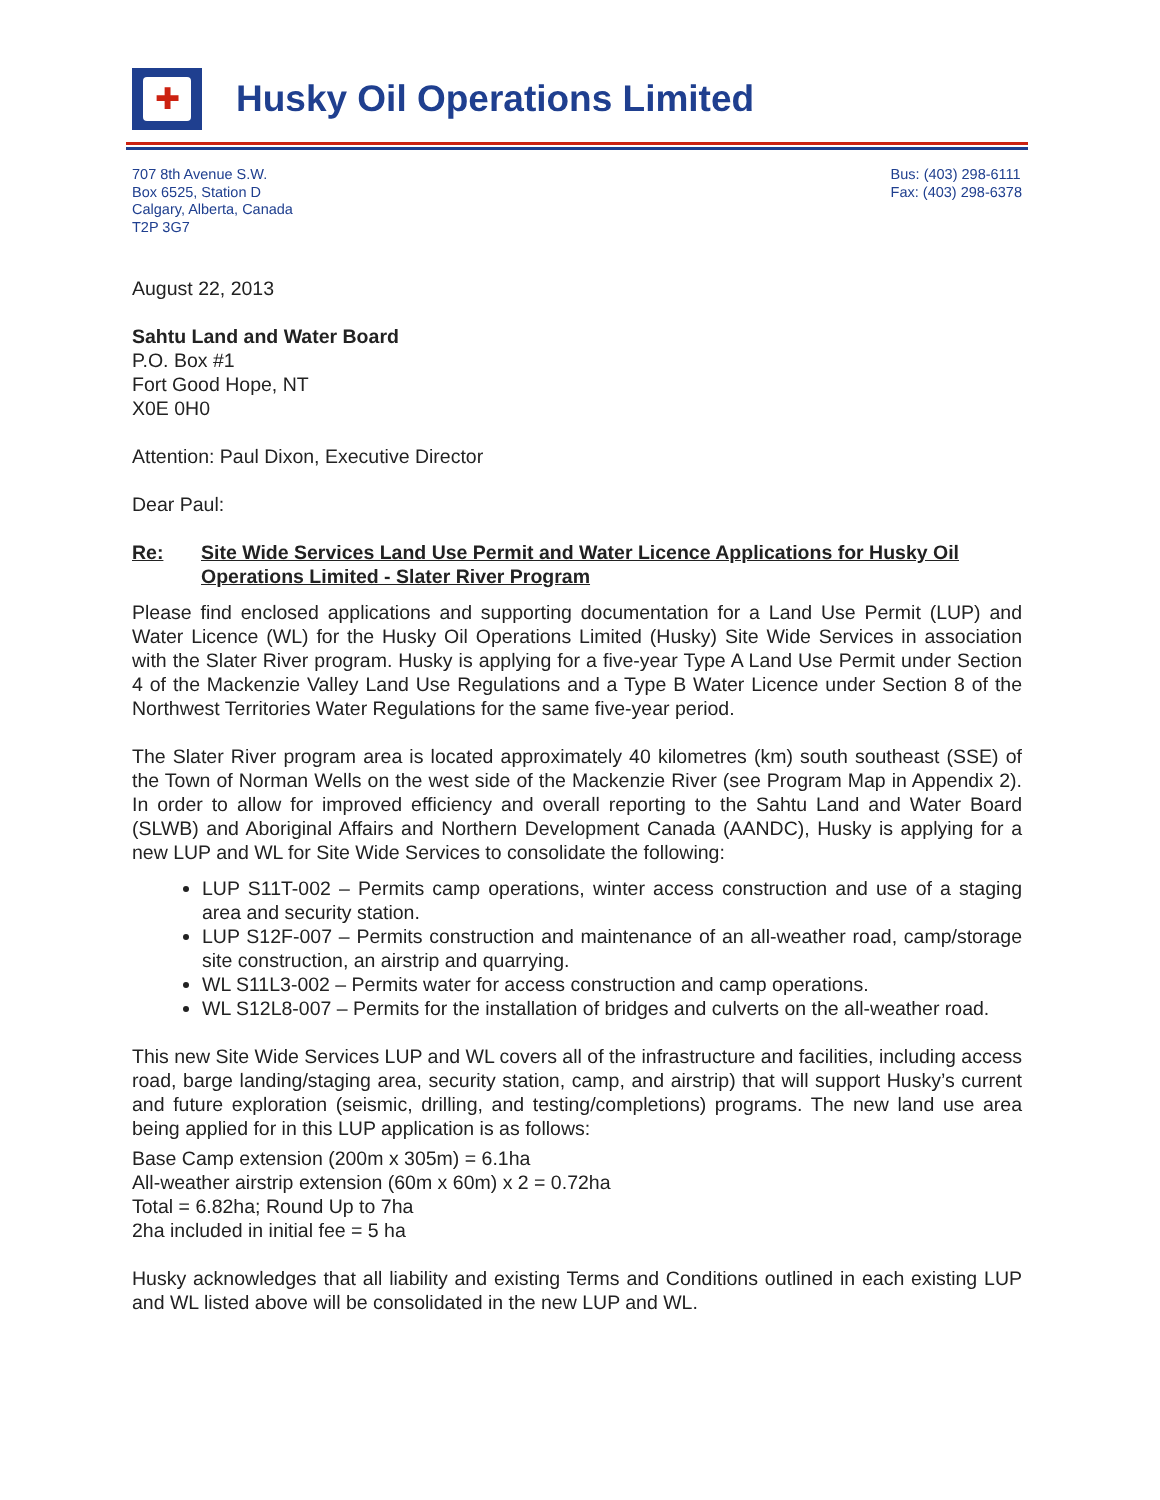✚
Husky Oil Operations Limited
707 8th Avenue S.W.
Box 6525, Station D
Calgary, Alberta, Canada
T2P 3G7
Bus: (403) 298-6111
Fax: (403) 298-6378
August 22, 2013
Sahtu Land and Water Board
P.O. Box #1
Fort Good Hope, NT
X0E 0H0
Attention: Paul Dixon, Executive Director
Dear Paul:
Re: Site Wide Services Land Use Permit and Water Licence Applications for Husky Oil Operations Limited - Slater River Program
Please find enclosed applications and supporting documentation for a Land Use Permit (LUP) and Water Licence (WL) for the Husky Oil Operations Limited (Husky) Site Wide Services in association with the Slater River program. Husky is applying for a five-year Type A Land Use Permit under Section 4 of the Mackenzie Valley Land Use Regulations and a Type B Water Licence under Section 8 of the Northwest Territories Water Regulations for the same five-year period.
The Slater River program area is located approximately 40 kilometres (km) south southeast (SSE) of the Town of Norman Wells on the west side of the Mackenzie River (see Program Map in Appendix 2). In order to allow for improved efficiency and overall reporting to the Sahtu Land and Water Board (SLWB) and Aboriginal Affairs and Northern Development Canada (AANDC), Husky is applying for a new LUP and WL for Site Wide Services to consolidate the following:
LUP S11T-002 – Permits camp operations, winter access construction and use of a staging area and security station.
LUP S12F-007 – Permits construction and maintenance of an all-weather road, camp/storage site construction, an airstrip and quarrying.
WL S11L3-002 – Permits water for access construction and camp operations.
WL S12L8-007 – Permits for the installation of bridges and culverts on the all-weather road.
This new Site Wide Services LUP and WL covers all of the infrastructure and facilities, including access road, barge landing/staging area, security station, camp, and airstrip) that will support Husky’s current and future exploration (seismic, drilling, and testing/completions) programs. The new land use area being applied for in this LUP application is as follows:
Base Camp extension (200m x 305m) = 6.1ha
All-weather airstrip extension (60m x 60m) x 2 = 0.72ha
Total = 6.82ha; Round Up to 7ha
2ha included in initial fee = 5 ha
Husky acknowledges that all liability and existing Terms and Conditions outlined in each existing LUP and WL listed above will be consolidated in the new LUP and WL.